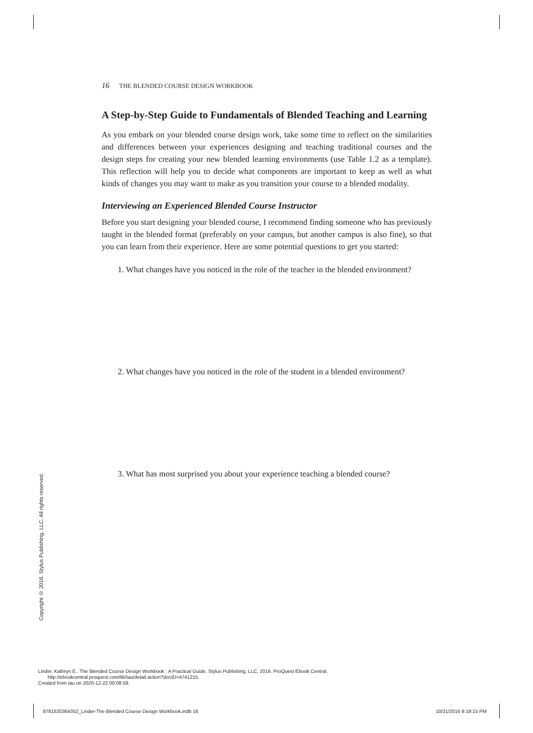16 THE BLENDED COURSE DESIGN WORKBOOK
A Step-by-Step Guide to Fundamentals of Blended Teaching and Learning
As you embark on your blended course design work, take some time to reflect on the similarities and differences between your experiences designing and teaching traditional courses and the design steps for creating your new blended learning environments (use Table 1.2 as a template). This reflection will help you to decide what components are important to keep as well as what kinds of changes you may want to make as you transition your course to a blended modality.
Interviewing an Experienced Blended Course Instructor
Before you start designing your blended course, I recommend finding someone who has previously taught in the blended format (preferably on your campus, but another campus is also fine), so that you can learn from their experience. Here are some potential questions to get you started:
1. What changes have you noticed in the role of the teacher in the blended environment?
2. What changes have you noticed in the role of the student in a blended environment?
3. What has most surprised you about your experience teaching a blended course?
Copyright © 2016. Stylus Publishing, LLC. All rights reserved.
Linder, Kathryn E.. The Blended Course Design Workbook : A Practical Guide, Stylus Publishing, LLC, 2016. ProQuest Ebook Central,
http://ebookcentral.proquest.com/lib/tau/detail.action?docID=4741215.
Created from tau on 2020-12-22 00:08:59.
9781620364352_Linder-The Blended Course Design Workbook.indb 16
10/21/2016 9:19:15 PM